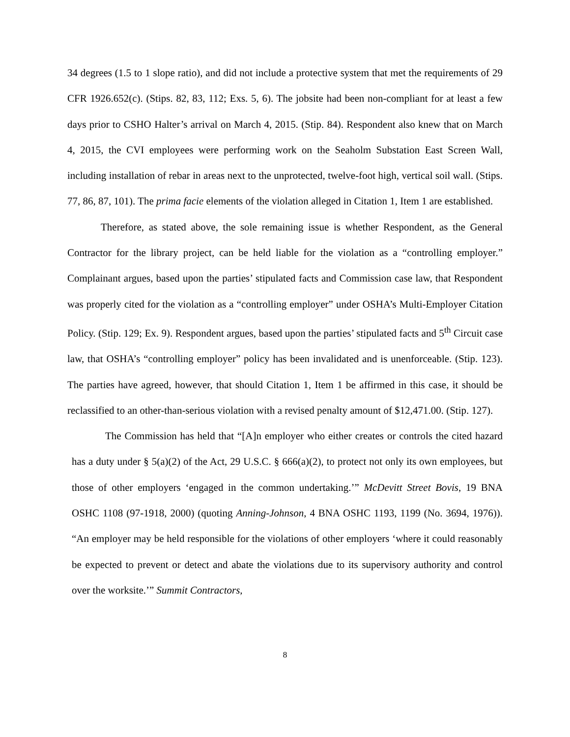34 degrees (1.5 to 1 slope ratio), and did not include a protective system that met the requirements of 29 CFR 1926.652(c). (Stips. 82, 83, 112; Exs. 5, 6). The jobsite had been non-compliant for at least a few days prior to CSHO Halter’s arrival on March 4, 2015. (Stip. 84). Respondent also knew that on March 4, 2015, the CVI employees were performing work on the Seaholm Substation East Screen Wall, including installation of rebar in areas next to the unprotected, twelve-foot high, vertical soil wall. (Stips. 77, 86, 87, 101). The prima facie elements of the violation alleged in Citation 1, Item 1 are established.
Therefore, as stated above, the sole remaining issue is whether Respondent, as the General Contractor for the library project, can be held liable for the violation as a “controlling employer.” Complainant argues, based upon the parties’ stipulated facts and Commission case law, that Respondent was properly cited for the violation as a “controlling employer” under OSHA’s Multi-Employer Citation Policy. (Stip. 129; Ex. 9). Respondent argues, based upon the parties’ stipulated facts and 5<sup>th</sup> Circuit case law, that OSHA’s “controlling employer” policy has been invalidated and is unenforceable. (Stip. 123). The parties have agreed, however, that should Citation 1, Item 1 be affirmed in this case, it should be reclassified to an other-than-serious violation with a revised penalty amount of $12,471.00. (Stip. 127).
The Commission has held that “[A]n employer who either creates or controls the cited hazard has a duty under § 5(a)(2) of the Act, 29 U.S.C. § 666(a)(2), to protect not only its own employees, but those of other employers ‘engaged in the common undertaking.’” McDevitt Street Bovis, 19 BNA OSHC 1108 (97-1918, 2000) (quoting Anning-Johnson, 4 BNA OSHC 1193, 1199 (No. 3694, 1976)). “An employer may be held responsible for the violations of other employers ‘where it could reasonably be expected to prevent or detect and abate the violations due to its supervisory authority and control over the worksite.’” Summit Contractors,
8